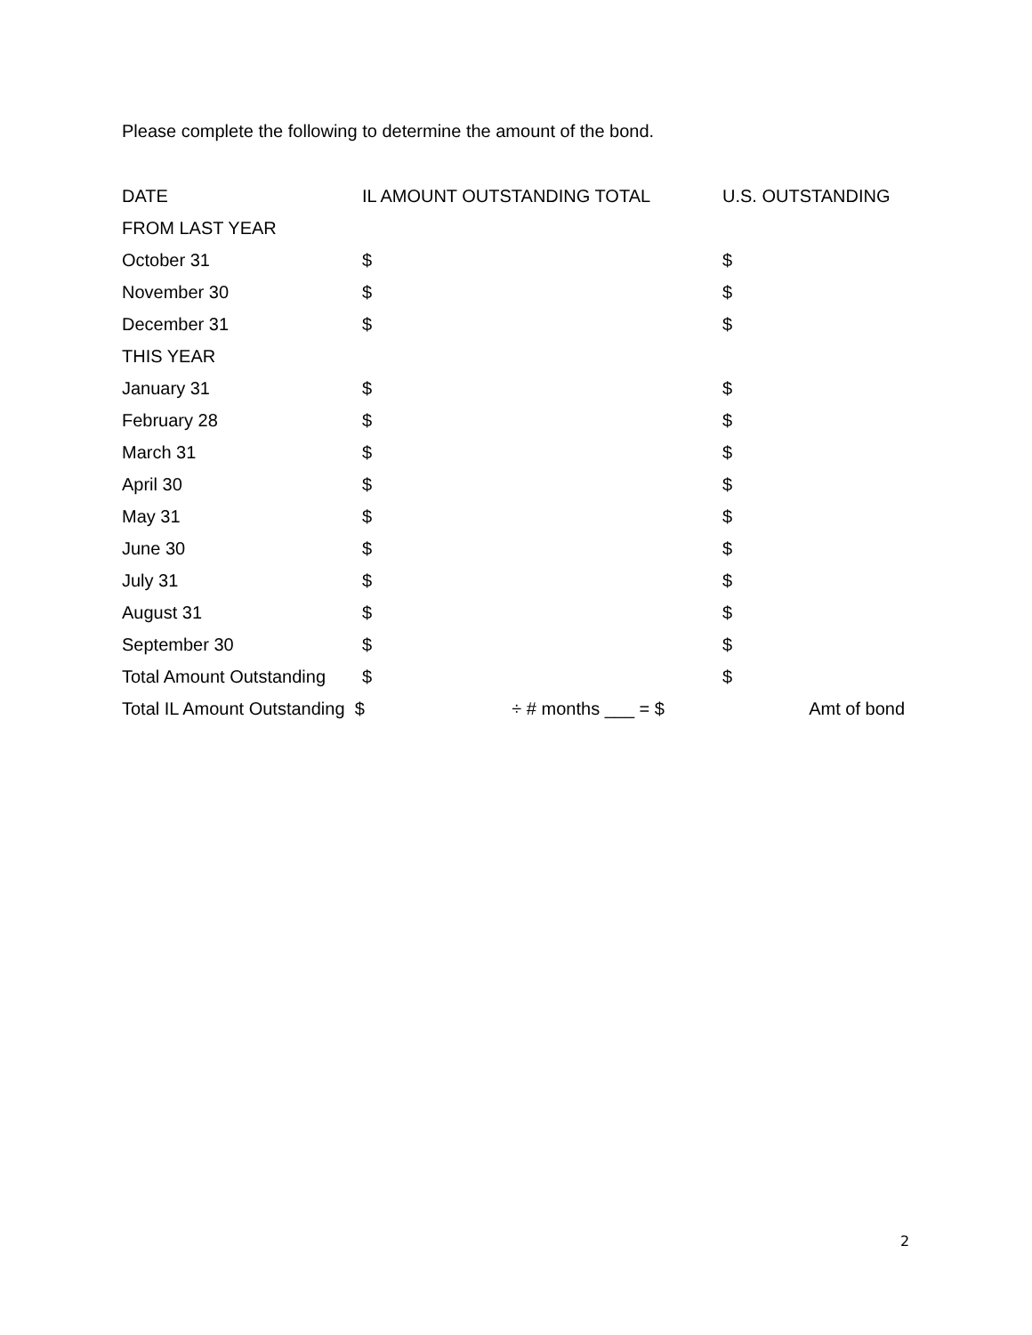Please complete the following to determine the amount of the bond.
| DATE | IL AMOUNT OUTSTANDING TOTAL | U.S. OUTSTANDING |
| --- | --- | --- |
| FROM LAST YEAR | | |
| October 31 | $ | $ |
| November 30 | $ | $ |
| December 31 | $ | $ |
| THIS YEAR | | |
| January 31 | $ | $ |
| February 28 | $ | $ |
| March 31 | $ | $ |
| April 30 | $ | $ |
| May 31 | $ | $ |
| June 30 | $ | $ |
| July 31 | $ | $ |
| August 31 | $ | $ |
| September 30 | $ | $ |
| Total Amount Outstanding | $ | $ |
| Total IL Amount Outstanding $ ÷ # months ___ = $ | | Amt of bond |
2